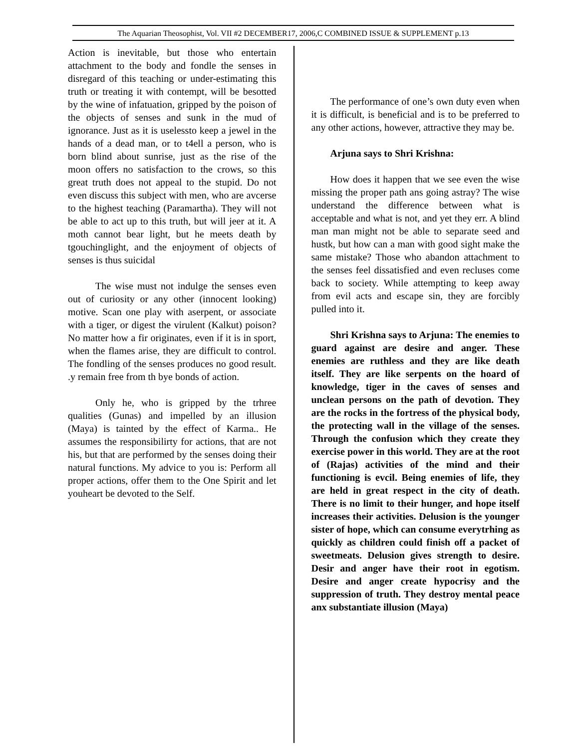The Aquarian Theosophist, Vol. VII #2 DECEMBER17, 2006,C COMBINED ISSUE & SUPPLEMENT p.13
Action is inevitable, but those who entertain attachment to the body and fondle the senses in disregard of this teaching or under-estimating this truth or treating it with contempt, will be besotted by the wine of infatuation, gripped by the poison of the objects of senses and sunk in the mud of ignorance. Just as it is uselessto keep a jewel in the hands of a dead man, or to t4ell a person, who is born blind about sunrise, just as the rise of the moon offers no satisfaction to the crows, so this great truth does not appeal to the stupid. Do not even discuss this subject with men, who are avcerse to the highest teaching (Paramartha). They will not be able to act up to this truth, but will jeer at it. A moth cannot bear light, but he meets death by tgouchinglight, and the enjoyment of objects of senses is thus suicidal
The wise must not indulge the senses even out of curiosity or any other (innocent looking) motive. Scan one play with aserpent, or associate with a tiger, or digest the virulent (Kalkut) poison? No matter how a fir originates, even if it is in sport, when the flames arise, they are difficult to control. The fondling of the senses produces no good result. .y remain free from th bye bonds of action.
Only he, who is gripped by the trhree qualities (Gunas) and impelled by an illusion (Maya) is tainted by the effect of Karma.. He assumes the responsibilirty for actions, that are not his, but that are performed by the senses doing their natural functions. My advice to you is: Perform all proper actions, offer them to the One Spirit and let youheart be devoted to the Self.
The performance of one’s own duty even when it is difficult, is beneficial and is to be preferred to any other actions, however, attractive they may be.
Arjuna says to Shri Krishna:
How does it happen that we see even the wise missing the proper path ans going astray? The wise understand the difference between what is acceptable and what is not, and yet they err. A blind man man might not be able to separate seed and hustk, but how can a man with good sight make the same mistake? Those who abandon attachment to the senses feel dissatisfied and even recluses come back to society. While attempting to keep away from evil acts and escape sin, they are forcibly pulled into it.
Shri Krishna says to Arjuna: The enemies to guard against are desire and anger. These enemies are ruthless and they are like death itself. They are like serpents on the hoard of knowledge, tiger in the caves of senses and unclean persons on the path of devotion. They are the rocks in the fortress of the physical body, the protecting wall in the village of the senses. Through the confusion which they create they exercise power in this world. They are at the root of (Rajas) activities of the mind and their functioning is evcil. Being enemies of life, they are held in great respect in the city of death. There is no limit to their hunger, and hope itself increases their activities. Delusion is the younger sister of hope, which can consume everytrhing as quickly as children could finish off a packet of sweetmeats. Delusion gives strength to desire. Desir and anger have their root in egotism. Desire and anger create hypocrisy and the suppression of truth. They destroy mental peace anx substantiate illusion (Maya)